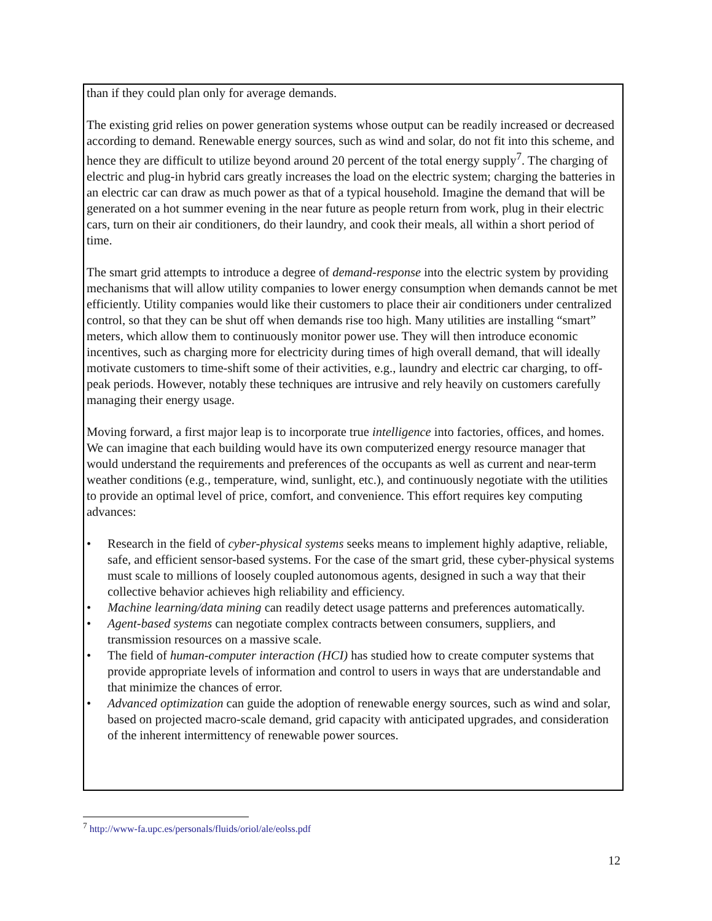than if they could plan only for average demands.
The existing grid relies on power generation systems whose output can be readily increased or decreased according to demand. Renewable energy sources, such as wind and solar, do not fit into this scheme, and hence they are difficult to utilize beyond around 20 percent of the total energy supply<sup>7</sup>. The charging of electric and plug-in hybrid cars greatly increases the load on the electric system; charging the batteries in an electric car can draw as much power as that of a typical household. Imagine the demand that will be generated on a hot summer evening in the near future as people return from work, plug in their electric cars, turn on their air conditioners, do their laundry, and cook their meals, all within a short period of time.
The smart grid attempts to introduce a degree of demand-response into the electric system by providing mechanisms that will allow utility companies to lower energy consumption when demands cannot be met efficiently. Utility companies would like their customers to place their air conditioners under centralized control, so that they can be shut off when demands rise too high. Many utilities are installing “smart” meters, which allow them to continuously monitor power use. They will then introduce economic incentives, such as charging more for electricity during times of high overall demand, that will ideally motivate customers to time-shift some of their activities, e.g., laundry and electric car charging, to off-peak periods. However, notably these techniques are intrusive and rely heavily on customers carefully managing their energy usage.
Moving forward, a first major leap is to incorporate true intelligence into factories, offices, and homes. We can imagine that each building would have its own computerized energy resource manager that would understand the requirements and preferences of the occupants as well as current and near-term weather conditions (e.g., temperature, wind, sunlight, etc.), and continuously negotiate with the utilities to provide an optimal level of price, comfort, and convenience. This effort requires key computing advances:
• Research in the field of cyber-physical systems seeks means to implement highly adaptive, reliable, safe, and efficient sensor-based systems. For the case of the smart grid, these cyber-physical systems must scale to millions of loosely coupled autonomous agents, designed in such a way that their collective behavior achieves high reliability and efficiency.
• Machine learning/data mining can readily detect usage patterns and preferences automatically.
• Agent-based systems can negotiate complex contracts between consumers, suppliers, and transmission resources on a massive scale.
• The field of human-computer interaction (HCI) has studied how to create computer systems that provide appropriate levels of information and control to users in ways that are understandable and that minimize the chances of error.
• Advanced optimization can guide the adoption of renewable energy sources, such as wind and solar, based on projected macro-scale demand, grid capacity with anticipated upgrades, and consideration of the inherent intermittency of renewable power sources.
<sup>7</sup> http://www-fa.upc.es/personals/fluids/oriol/ale/eolss.pdf
12